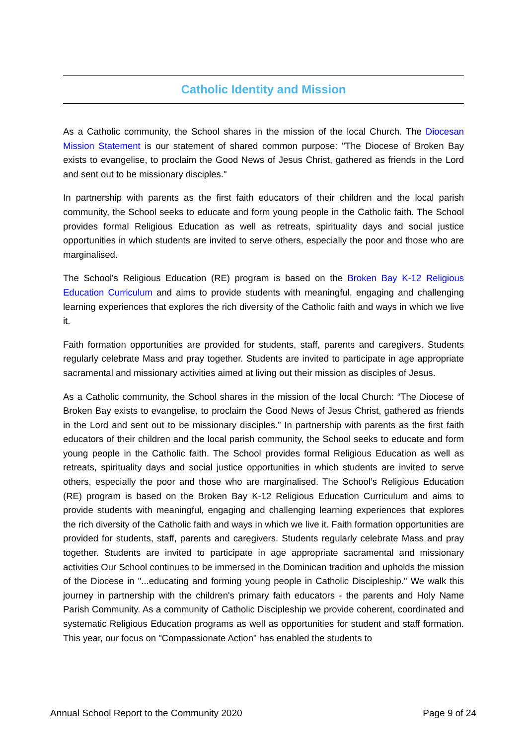Catholic Identity and Mission
As a Catholic community, the School shares in the mission of the local Church. The Diocesan Mission Statement is our statement of shared common purpose: "The Diocese of Broken Bay exists to evangelise, to proclaim the Good News of Jesus Christ, gathered as friends in the Lord and sent out to be missionary disciples."
In partnership with parents as the first faith educators of their children and the local parish community, the School seeks to educate and form young people in the Catholic faith. The School provides formal Religious Education as well as retreats, spirituality days and social justice opportunities in which students are invited to serve others, especially the poor and those who are marginalised.
The School's Religious Education (RE) program is based on the Broken Bay K-12 Religious Education Curriculum and aims to provide students with meaningful, engaging and challenging learning experiences that explores the rich diversity of the Catholic faith and ways in which we live it.
Faith formation opportunities are provided for students, staff, parents and caregivers. Students regularly celebrate Mass and pray together. Students are invited to participate in age appropriate sacramental and missionary activities aimed at living out their mission as disciples of Jesus.
As a Catholic community, the School shares in the mission of the local Church: “The Diocese of Broken Bay exists to evangelise, to proclaim the Good News of Jesus Christ, gathered as friends in the Lord and sent out to be missionary disciples.” In partnership with parents as the first faith educators of their children and the local parish community, the School seeks to educate and form young people in the Catholic faith. The School provides formal Religious Education as well as retreats, spirituality days and social justice opportunities in which students are invited to serve others, especially the poor and those who are marginalised. The School’s Religious Education (RE) program is based on the Broken Bay K-12 Religious Education Curriculum and aims to provide students with meaningful, engaging and challenging learning experiences that explores the rich diversity of the Catholic faith and ways in which we live it. Faith formation opportunities are provided for students, staff, parents and caregivers. Students regularly celebrate Mass and pray together. Students are invited to participate in age appropriate sacramental and missionary activities Our School continues to be immersed in the Dominican tradition and upholds the mission of the Diocese in "...educating and forming young people in Catholic Discipleship." We walk this journey in partnership with the children's primary faith educators - the parents and Holy Name Parish Community. As a community of Catholic Discipleship we provide coherent, coordinated and systematic Religious Education programs as well as opportunities for student and staff formation. This year, our focus on "Compassionate Action" has enabled the students to
Annual School Report to the Community 2020 Page 9 of 24